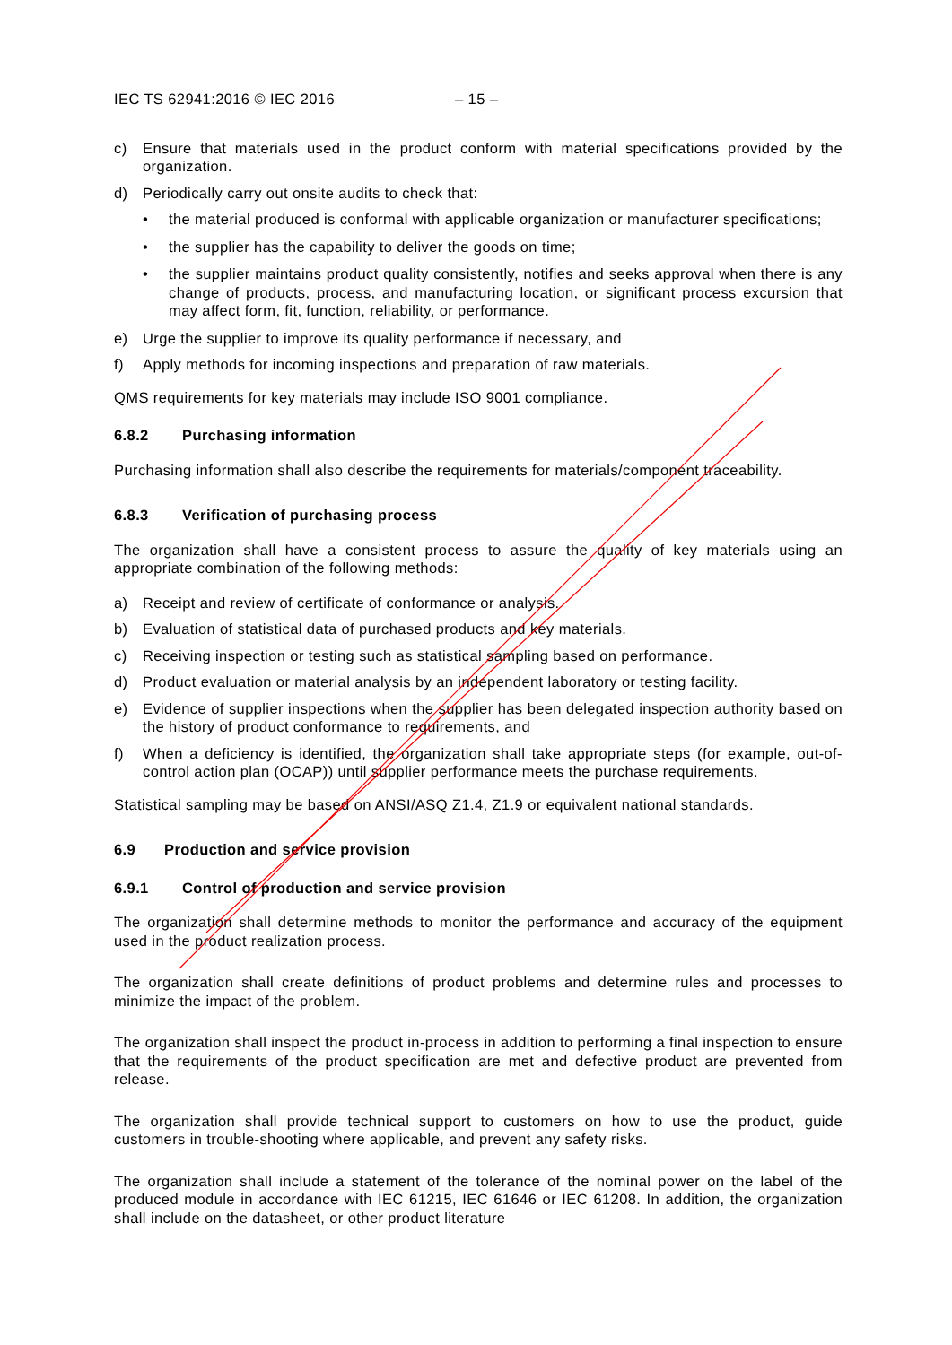IEC TS 62941:2016 © IEC 2016 – 15 –
c) Ensure that materials used in the product conform with material specifications provided by the organization.
d) Periodically carry out onsite audits to check that:
• the material produced is conformal with applicable organization or manufacturer specifications;
• the supplier has the capability to deliver the goods on time;
• the supplier maintains product quality consistently, notifies and seeks approval when there is any change of products, process, and manufacturing location, or significant process excursion that may affect form, fit, function, reliability, or performance.
e) Urge the supplier to improve its quality performance if necessary, and
f) Apply methods for incoming inspections and preparation of raw materials.
QMS requirements for key materials may include ISO 9001 compliance.
6.8.2 Purchasing information
Purchasing information shall also describe the requirements for materials/component traceability.
6.8.3 Verification of purchasing process
The organization shall have a consistent process to assure the quality of key materials using an appropriate combination of the following methods:
a) Receipt and review of certificate of conformance or analysis.
b) Evaluation of statistical data of purchased products and key materials.
c) Receiving inspection or testing such as statistical sampling based on performance.
d) Product evaluation or material analysis by an independent laboratory or testing facility.
e) Evidence of supplier inspections when the supplier has been delegated inspection authority based on the history of product conformance to requirements, and
f) When a deficiency is identified, the organization shall take appropriate steps (for example, out-of-control action plan (OCAP)) until supplier performance meets the purchase requirements.
Statistical sampling may be based on ANSI/ASQ Z1.4, Z1.9 or equivalent national standards.
6.9 Production and service provision
6.9.1 Control of production and service provision
The organization shall determine methods to monitor the performance and accuracy of the equipment used in the product realization process.
The organization shall create definitions of product problems and determine rules and processes to minimize the impact of the problem.
The organization shall inspect the product in-process in addition to performing a final inspection to ensure that the requirements of the product specification are met and defective product are prevented from release.
The organization shall provide technical support to customers on how to use the product, guide customers in trouble-shooting where applicable, and prevent any safety risks.
The organization shall include a statement of the tolerance of the nominal power on the label of the produced module in accordance with IEC 61215, IEC 61646 or IEC 61208. In addition, the organization shall include on the datasheet, or other product literature